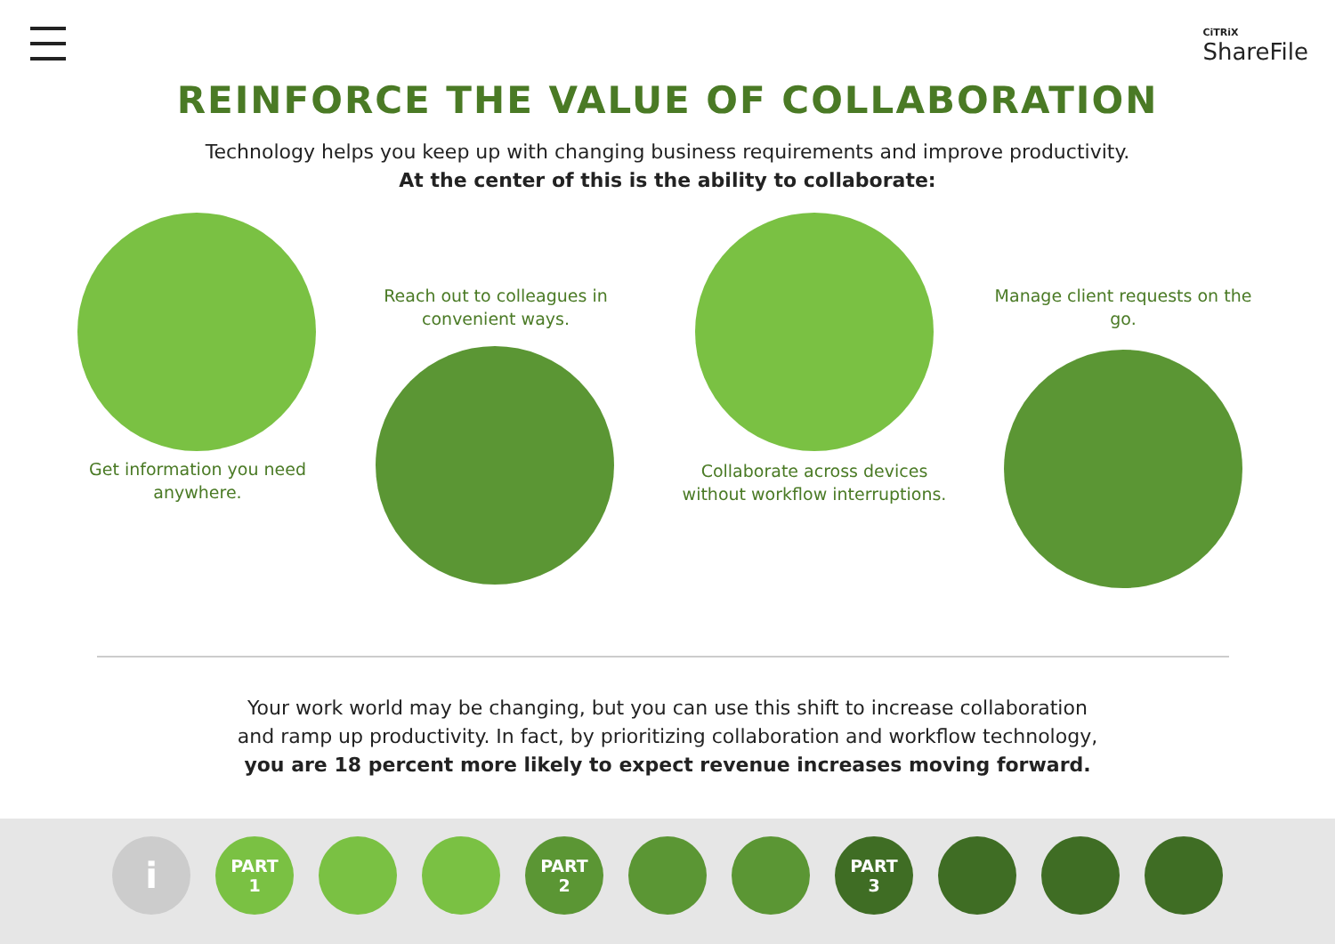CiTRiX
ShareFile
REINFORCE THE VALUE OF COLLABORATION
Technology helps you keep up with changing business requirements and improve productivity.
At the center of this is the ability to collaborate:
Get information you need anywhere.
Reach out to colleagues in convenient ways.
Collaborate across devices without workflow interruptions.
Manage client requests on the go.
Your work world may be changing, but you can use this shift to increase collaboration
and ramp up productivity. In fact, by prioritizing collaboration and workflow technology,
you are 18 percent more likely to expect revenue increases moving forward.
i
PART
1
PART
2
PART
3